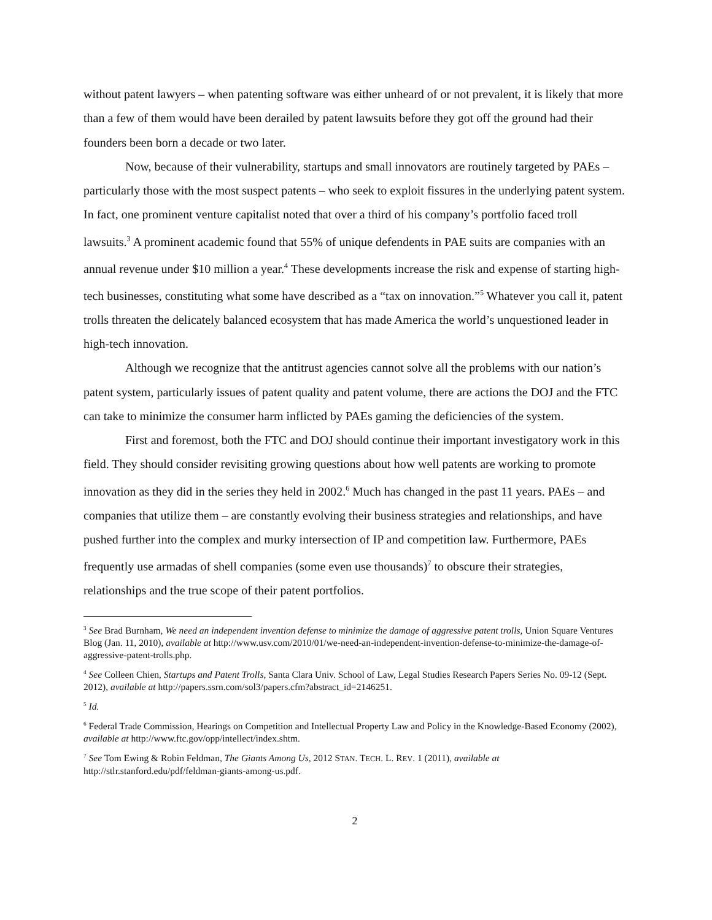without patent lawyers – when patenting software was either unheard of or not prevalent, it is likely that more than a few of them would have been derailed by patent lawsuits before they got off the ground had their founders been born a decade or two later.
Now, because of their vulnerability, startups and small innovators are routinely targeted by PAEs – particularly those with the most suspect patents – who seek to exploit fissures in the underlying patent system. In fact, one prominent venture capitalist noted that over a third of his company’s portfolio faced troll lawsuits.<sup>3</sup> A prominent academic found that 55% of unique defendents in PAE suits are companies with an annual revenue under $10 million a year.<sup>4</sup> These developments increase the risk and expense of starting high-tech businesses, constituting what some have described as a “tax on innovation.”<sup>5</sup> Whatever you call it, patent trolls threaten the delicately balanced ecosystem that has made America the world’s unquestioned leader in high-tech innovation.
Although we recognize that the antitrust agencies cannot solve all the problems with our nation’s patent system, particularly issues of patent quality and patent volume, there are actions the DOJ and the FTC can take to minimize the consumer harm inflicted by PAEs gaming the deficiencies of the system.
First and foremost, both the FTC and DOJ should continue their important investigatory work in this field. They should consider revisiting growing questions about how well patents are working to promote innovation as they did in the series they held in 2002.<sup>6</sup> Much has changed in the past 11 years. PAEs – and companies that utilize them – are constantly evolving their business strategies and relationships, and have pushed further into the complex and murky intersection of IP and competition law. Furthermore, PAEs frequently use armadas of shell companies (some even use thousands)<sup>7</sup> to obscure their strategies, relationships and the true scope of their patent portfolios.
<sup>3</sup> See Brad Burnham, We need an independent invention defense to minimize the damage of aggressive patent trolls, Union Square Ventures Blog (Jan. 11, 2010), available at http://www.usv.com/2010/01/we-need-an-independent-invention-defense-to-minimize-the-damage-of-aggressive-patent-trolls.php.
<sup>4</sup> See Colleen Chien, Startups and Patent Trolls, Santa Clara Univ. School of Law, Legal Studies Research Papers Series No. 09-12 (Sept. 2012), available at http://papers.ssrn.com/sol3/papers.cfm?abstract_id=2146251.
<sup>5</sup> Id.
<sup>6</sup> Federal Trade Commission, Hearings on Competition and Intellectual Property Law and Policy in the Knowledge-Based Economy (2002), available at http://www.ftc.gov/opp/intellect/index.shtm.
<sup>7</sup> See Tom Ewing & Robin Feldman, The Giants Among Us, 2012 STAN. TECH. L. REV. 1 (2011), available at http://stlr.stanford.edu/pdf/feldman-giants-among-us.pdf.
2